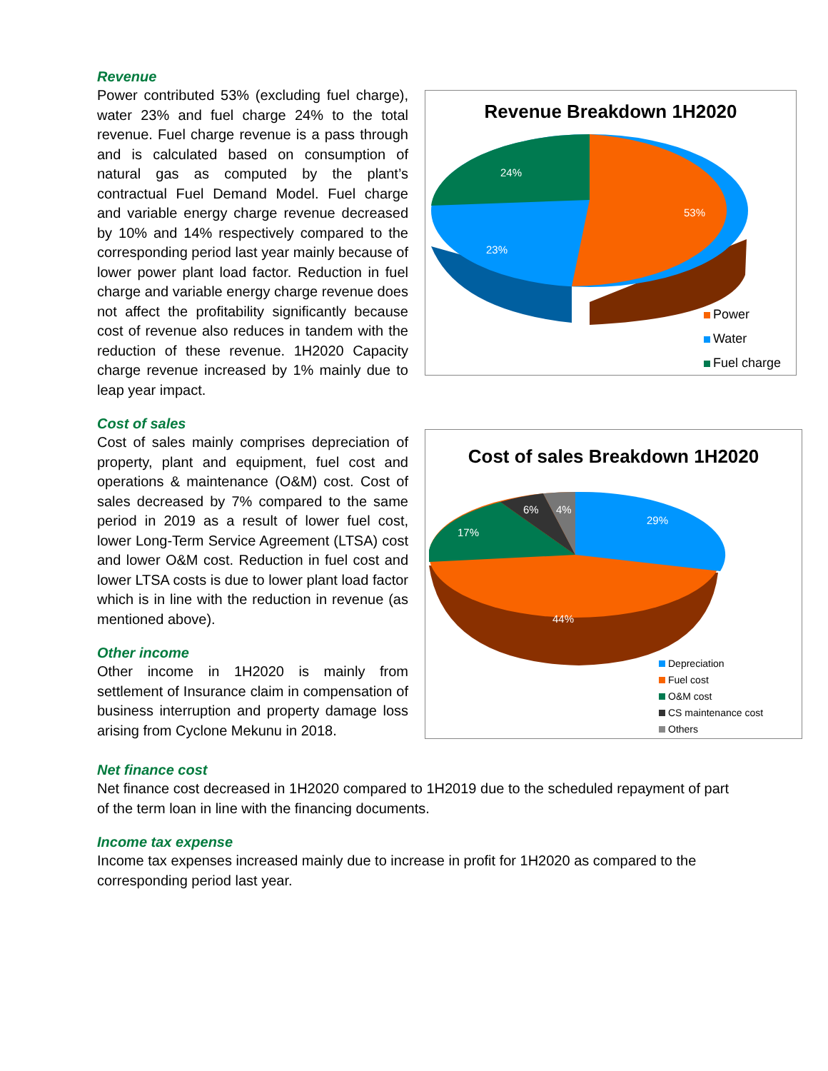Revenue
Power contributed 53% (excluding fuel charge), water 23% and fuel charge 24% to the total revenue. Fuel charge revenue is a pass through and is calculated based on consumption of natural gas as computed by the plant’s contractual Fuel Demand Model. Fuel charge and variable energy charge revenue decreased by 10% and 14% respectively compared to the corresponding period last year mainly because of lower power plant load factor. Reduction in fuel charge and variable energy charge revenue does not affect the profitability significantly because cost of revenue also reduces in tandem with the reduction of these revenue. 1H2020 Capacity charge revenue increased by 1% mainly due to leap year impact.
Cost of sales
Cost of sales mainly comprises depreciation of property, plant and equipment, fuel cost and operations & maintenance (O&M) cost. Cost of sales decreased by 7% compared to the same period in 2019 as a result of lower fuel cost, lower Long-Term Service Agreement (LTSA) cost and lower O&M cost. Reduction in fuel cost and lower LTSA costs is due to lower plant load factor which is in line with the reduction in revenue (as mentioned above).
Other income
Other income in 1H2020 is mainly from settlement of Insurance claim in compensation of business interruption and property damage loss arising from Cyclone Mekunu in 2018.
Revenue Breakdown 1H2020
24%
53%
23%
Power
Water
Fuel charge
Cost of sales Breakdown 1H2020
6%
4%
17%
29%
44%
Depreciation
Fuel cost
O&M cost
CS maintenance cost
Others
Net finance cost
Net finance cost decreased in 1H2020 compared to 1H2019 due to the scheduled repayment of part of the term loan in line with the financing documents.
Income tax expense
Income tax expenses increased mainly due to increase in profit for 1H2020 as compared to the corresponding period last year.